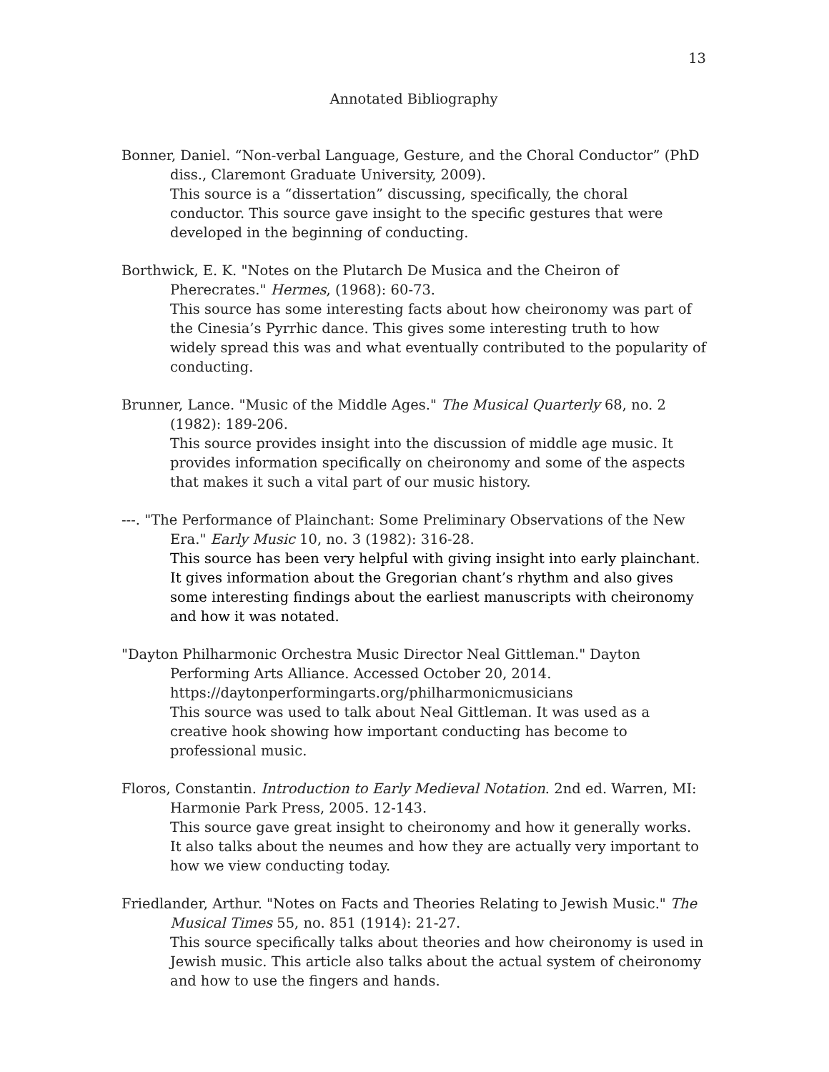13
Annotated Bibliography
Bonner, Daniel. “Non-verbal Language, Gesture, and the Choral Conductor” (PhD diss., Claremont Graduate University, 2009).
This source is a “dissertation” discussing, specifically, the choral conductor. This source gave insight to the specific gestures that were developed in the beginning of conducting.
Borthwick, E. K. "Notes on the Plutarch De Musica and the Cheiron of Pherecrates." Hermes, (1968): 60-73.
This source has some interesting facts about how cheironomy was part of the Cinesia’s Pyrrhic dance. This gives some interesting truth to how widely spread this was and what eventually contributed to the popularity of conducting.
Brunner, Lance. "Music of the Middle Ages." The Musical Quarterly 68, no. 2 (1982): 189-206.
This source provides insight into the discussion of middle age music. It provides information specifically on cheironomy and some of the aspects that makes it such a vital part of our music history.
---. "The Performance of Plainchant: Some Preliminary Observations of the New Era." Early Music 10, no. 3 (1982): 316-28.
This source has been very helpful with giving insight into early plainchant. It gives information about the Gregorian chant’s rhythm and also gives some interesting findings about the earliest manuscripts with cheironomy and how it was notated.
"Dayton Philharmonic Orchestra Music Director Neal Gittleman." Dayton Performing Arts Alliance. Accessed October 20, 2014. https://daytonperformingarts.org/philharmonicmusicians
This source was used to talk about Neal Gittleman. It was used as a creative hook showing how important conducting has become to professional music.
Floros, Constantin. Introduction to Early Medieval Notation. 2nd ed. Warren, MI: Harmonie Park Press, 2005. 12-143.
This source gave great insight to cheironomy and how it generally works. It also talks about the neumes and how they are actually very important to how we view conducting today.
Friedlander, Arthur. "Notes on Facts and Theories Relating to Jewish Music." The Musical Times 55, no. 851 (1914): 21-27.
This source specifically talks about theories and how cheironomy is used in Jewish music. This article also talks about the actual system of cheironomy and how to use the fingers and hands.